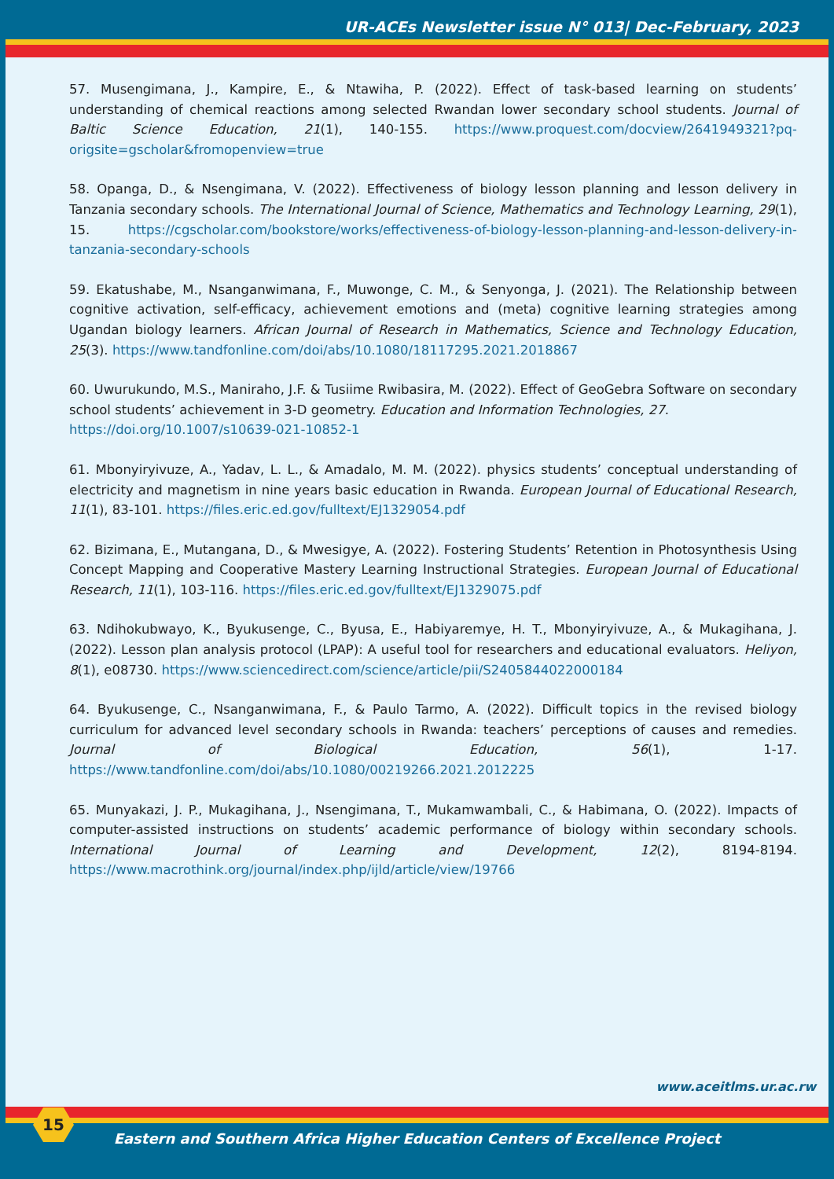UR-ACEs Newsletter issue N° 013| Dec-February, 2023
57. Musengimana, J., Kampire, E., & Ntawiha, P. (2022). Effect of task-based learning on students’ understanding of chemical reactions among selected Rwandan lower secondary school students. Journal of Baltic Science Education, 21(1), 140-155. https://www.proquest.com/docview/2641949321?pq-origsite=gscholar&fromopenview=true
58. Opanga, D., & Nsengimana, V. (2022). Effectiveness of biology lesson planning and lesson delivery in Tanzania secondary schools. The International Journal of Science, Mathematics and Technology Learning, 29(1), 15. https://cgscholar.com/bookstore/works/effectiveness-of-biology-lesson-planning-and-lesson-delivery-in-tanzania-secondary-schools
59. Ekatushabe, M., Nsanganwimana, F., Muwonge, C. M., & Senyonga, J. (2021). The Relationship between cognitive activation, self-efficacy, achievement emotions and (meta) cognitive learning strategies among Ugandan biology learners. African Journal of Research in Mathematics, Science and Technology Education, 25(3). https://www.tandfonline.com/doi/abs/10.1080/18117295.2021.2018867
60. Uwurukundo, M.S., Maniraho, J.F. & Tusiime Rwibasira, M. (2022). Effect of GeoGebra Software on secondary school students’ achievement in 3-D geometry. Education and Information Technologies, 27.
https://doi.org/10.1007/s10639-021-10852-1
61. Mbonyiryivuze, A., Yadav, L. L., & Amadalo, M. M. (2022). physics students’ conceptual understanding of electricity and magnetism in nine years basic education in Rwanda. European Journal of Educational Research, 11(1), 83-101. https://files.eric.ed.gov/fulltext/EJ1329054.pdf
62. Bizimana, E., Mutangana, D., & Mwesigye, A. (2022). Fostering Students’ Retention in Photosynthesis Using Concept Mapping and Cooperative Mastery Learning Instructional Strategies. European Journal of Educational Research, 11(1), 103-116. https://files.eric.ed.gov/fulltext/EJ1329075.pdf
63. Ndihokubwayo, K., Byukusenge, C., Byusa, E., Habiyaremye, H. T., Mbonyiryivuze, A., & Mukagihana, J. (2022). Lesson plan analysis protocol (LPAP): A useful tool for researchers and educational evaluators. Heliyon, 8(1), e08730. https://www.sciencedirect.com/science/article/pii/S2405844022000184
64. Byukusenge, C., Nsanganwimana, F., & Paulo Tarmo, A. (2022). Difficult topics in the revised biology curriculum for advanced level secondary schools in Rwanda: teachers’ perceptions of causes and remedies. Journal of Biological Education, 56(1), 1-17. https://www.tandfonline.com/doi/abs/10.1080/00219266.2021.2012225
65. Munyakazi, J. P., Mukagihana, J., Nsengimana, T., Mukamwambali, C., & Habimana, O. (2022). Impacts of computer-assisted instructions on students’ academic performance of biology within secondary schools. International Journal of Learning and Development, 12(2), 8194-8194. https://www.macrothink.org/journal/index.php/ijld/article/view/19766
www.aceitlms.ur.ac.rw
15
Eastern and Southern Africa Higher Education Centers of Excellence Project